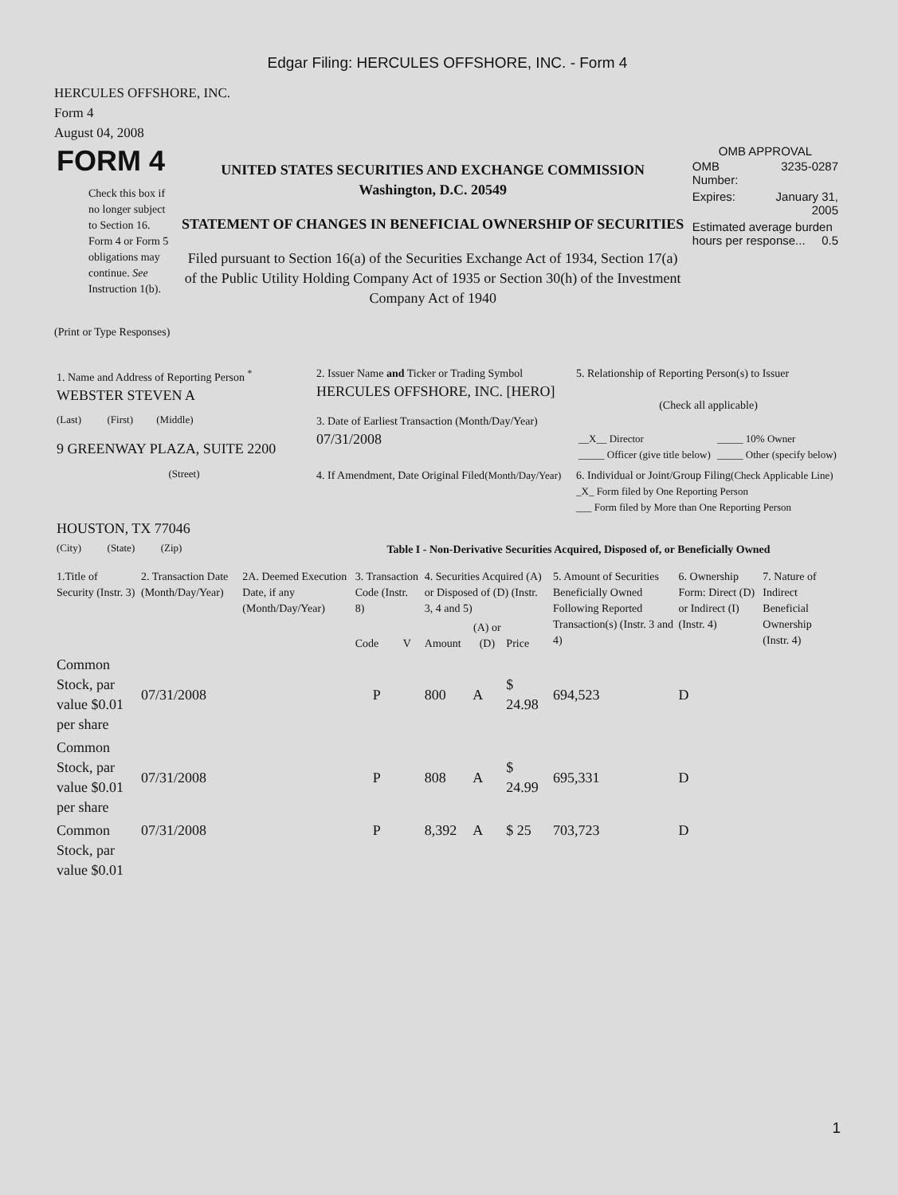Edgar Filing: HERCULES OFFSHORE, INC. - Form 4
HERCULES OFFSHORE, INC.
Form 4
August 04, 2008
| FORM 4 Check this box if no longer subject to Section 16. Form 4 or Form 5 obligations may continue. See Instruction 1(b). | UNITED STATES SECURITIES AND EXCHANGE COMMISSION Washington, D.C. 20549 STATEMENT OF CHANGES IN BENEFICIAL OWNERSHIP OF SECURITIES Filed pursuant to Section 16(a) of the Securities Exchange Act of 1934, Section 17(a) of the Public Utility Holding Company Act of 1935 or Section 30(h) of the Investment Company Act of 1940 | OMB APPROVAL / OMB Number: / 3235-0287 / / Expires: / January 31, 2005 / / Estimated average burden hours per response... 0.5 / / |
(Print or Type Responses)
| 1. Name and Address of Reporting Person <sup>*</sup> WEBSTER STEVEN A | 2. Issuer Name and Ticker or Trading Symbol HERCULES OFFSHORE, INC. [HERO] | 5. Relationship of Reporting Person(s) to Issuer (Check all applicable) / __X__ Director _____ Officer (give title below) / _____ 10% Owner _____ Other (specify below) / |
| (Last) (First) (Middle) 9 GREENWAY PLAZA, SUITE 2200 | 3. Date of Earliest Transaction (Month/Day/Year) 07/31/2008 | |
| (Street) HOUSTON, TX 77046 | 4. If Amendment, Date Original Filed (Month/Day/Year) | 6. Individual or Joint/Group Filing (Check Applicable Line) _X_ Form filed by One Reporting Person ___ Form filed by More than One Reporting Person |
| (City) (State) (Zip) | Table I - Non-Derivative Securities Acquired, Disposed of, or Beneficially Owned | |
| 1.Title of Security (Instr. 3) | 2. Transaction Date (Month/Day/Year) | 2A. Deemed Execution Date, if any (Month/Day/Year) | 3. Transaction Code (Instr. 8) | | 4. Securities Acquired (A) or Disposed of (D) (Instr. 3, 4 and 5) | | | 5. Amount of Securities Beneficially Owned Following Reported Transaction(s) (Instr. 3 and 4) | 6. Ownership Form: Direct (D) or Indirect (I) (Instr. 4) | 7. Nature of Indirect Beneficial Ownership (Instr. 4) |
| --- | --- | --- | --- | --- | --- | --- | --- | --- | --- | --- |
| | | | Code | V | Amount | (A) or (D) | Price | | | |
| Common Stock, par value $0.01 per share | 07/31/2008 | | P | | 800 | A | $ 24.98 | 694,523 | D | |
| Common Stock, par value $0.01 per share | 07/31/2008 | | P | | 808 | A | $ 24.99 | 695,331 | D | |
| Common Stock, par value $0.01 | 07/31/2008 | | P | | 8,392 | A | $ 25 | 703,723 | D | |
1